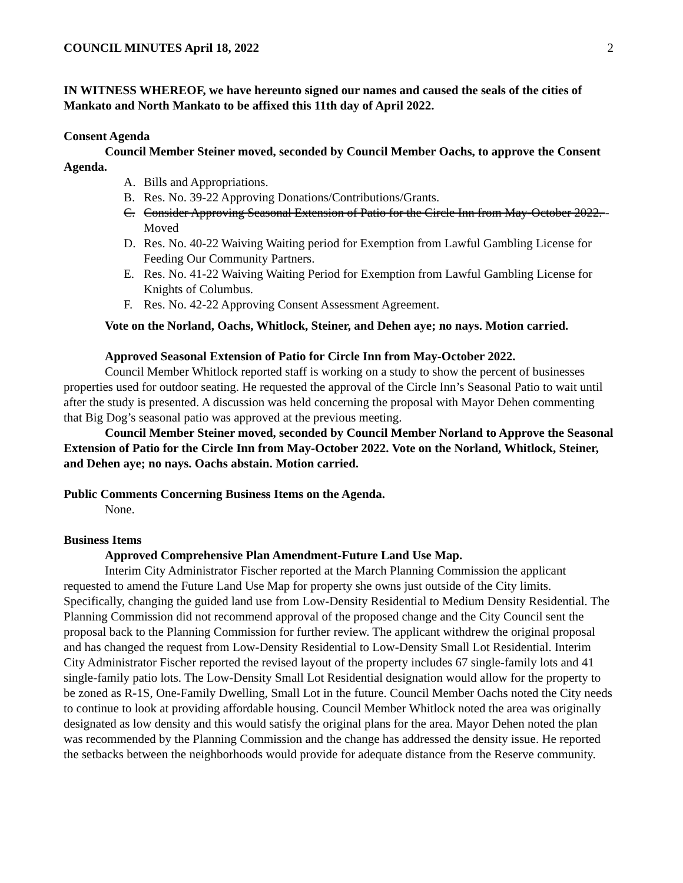COUNCIL MINUTES April 18, 2022 2
IN WITNESS WHEREOF, we have hereunto signed our names and caused the seals of the cities of Mankato and North Mankato to be affixed this 11th day of April 2022.
Consent Agenda
Council Member Steiner moved, seconded by Council Member Oachs, to approve the Consent Agenda.
A. Bills and Appropriations.
B. Res. No. 39-22 Approving Donations/Contributions/Grants.
C. Consider Approving Seasonal Extension of Patio for the Circle Inn from May-October 2022. -Moved
D. Res. No. 40-22 Waiving Waiting period for Exemption from Lawful Gambling License for Feeding Our Community Partners.
E. Res. No. 41-22 Waiving Waiting Period for Exemption from Lawful Gambling License for Knights of Columbus.
F. Res. No. 42-22 Approving Consent Assessment Agreement.
Vote on the Norland, Oachs, Whitlock, Steiner, and Dehen aye; no nays. Motion carried.
Approved Seasonal Extension of Patio for Circle Inn from May-October 2022.
Council Member Whitlock reported staff is working on a study to show the percent of businesses properties used for outdoor seating. He requested the approval of the Circle Inn’s Seasonal Patio to wait until after the study is presented. A discussion was held concerning the proposal with Mayor Dehen commenting that Big Dog’s seasonal patio was approved at the previous meeting.
Council Member Steiner moved, seconded by Council Member Norland to Approve the Seasonal Extension of Patio for the Circle Inn from May-October 2022. Vote on the Norland, Whitlock, Steiner, and Dehen aye; no nays. Oachs abstain. Motion carried.
Public Comments Concerning Business Items on the Agenda.
None.
Business Items
Approved Comprehensive Plan Amendment-Future Land Use Map.
Interim City Administrator Fischer reported at the March Planning Commission the applicant requested to amend the Future Land Use Map for property she owns just outside of the City limits. Specifically, changing the guided land use from Low-Density Residential to Medium Density Residential. The Planning Commission did not recommend approval of the proposed change and the City Council sent the proposal back to the Planning Commission for further review. The applicant withdrew the original proposal and has changed the request from Low-Density Residential to Low-Density Small Lot Residential. Interim City Administrator Fischer reported the revised layout of the property includes 67 single-family lots and 41 single-family patio lots. The Low-Density Small Lot Residential designation would allow for the property to be zoned as R-1S, One-Family Dwelling, Small Lot in the future. Council Member Oachs noted the City needs to continue to look at providing affordable housing. Council Member Whitlock noted the area was originally designated as low density and this would satisfy the original plans for the area. Mayor Dehen noted the plan was recommended by the Planning Commission and the change has addressed the density issue. He reported the setbacks between the neighborhoods would provide for adequate distance from the Reserve community.